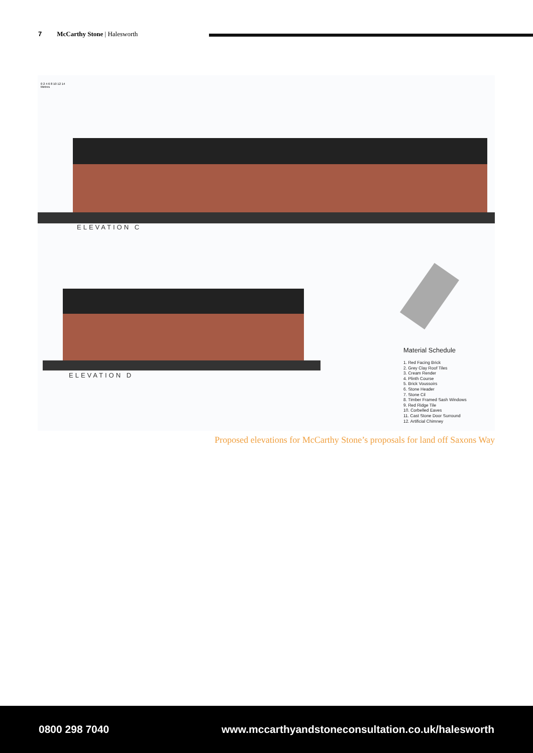7 McCarthy Stone | Halesworth
0 2 4 6 8 10 12 14
Metres
ELEVATION C
ELEVATION D
Material Schedule
1. Red Facing Brick
2. Grey Clay Roof Tiles
3. Cream Render
4. Plinth Course
5. Brick Voussoirs
6. Stone Header
7. Stone Cil
8. Timber Framed Sash Windows
9. Red Ridge Tile
10. Corbelled Eaves
11. Cast Stone Door Surround
12. Artificial Chimney
Proposed elevations for McCarthy Stone’s proposals for land off Saxons Way
0800 298 7040 www.mccarthyandstoneconsultation.co.uk/halesworth